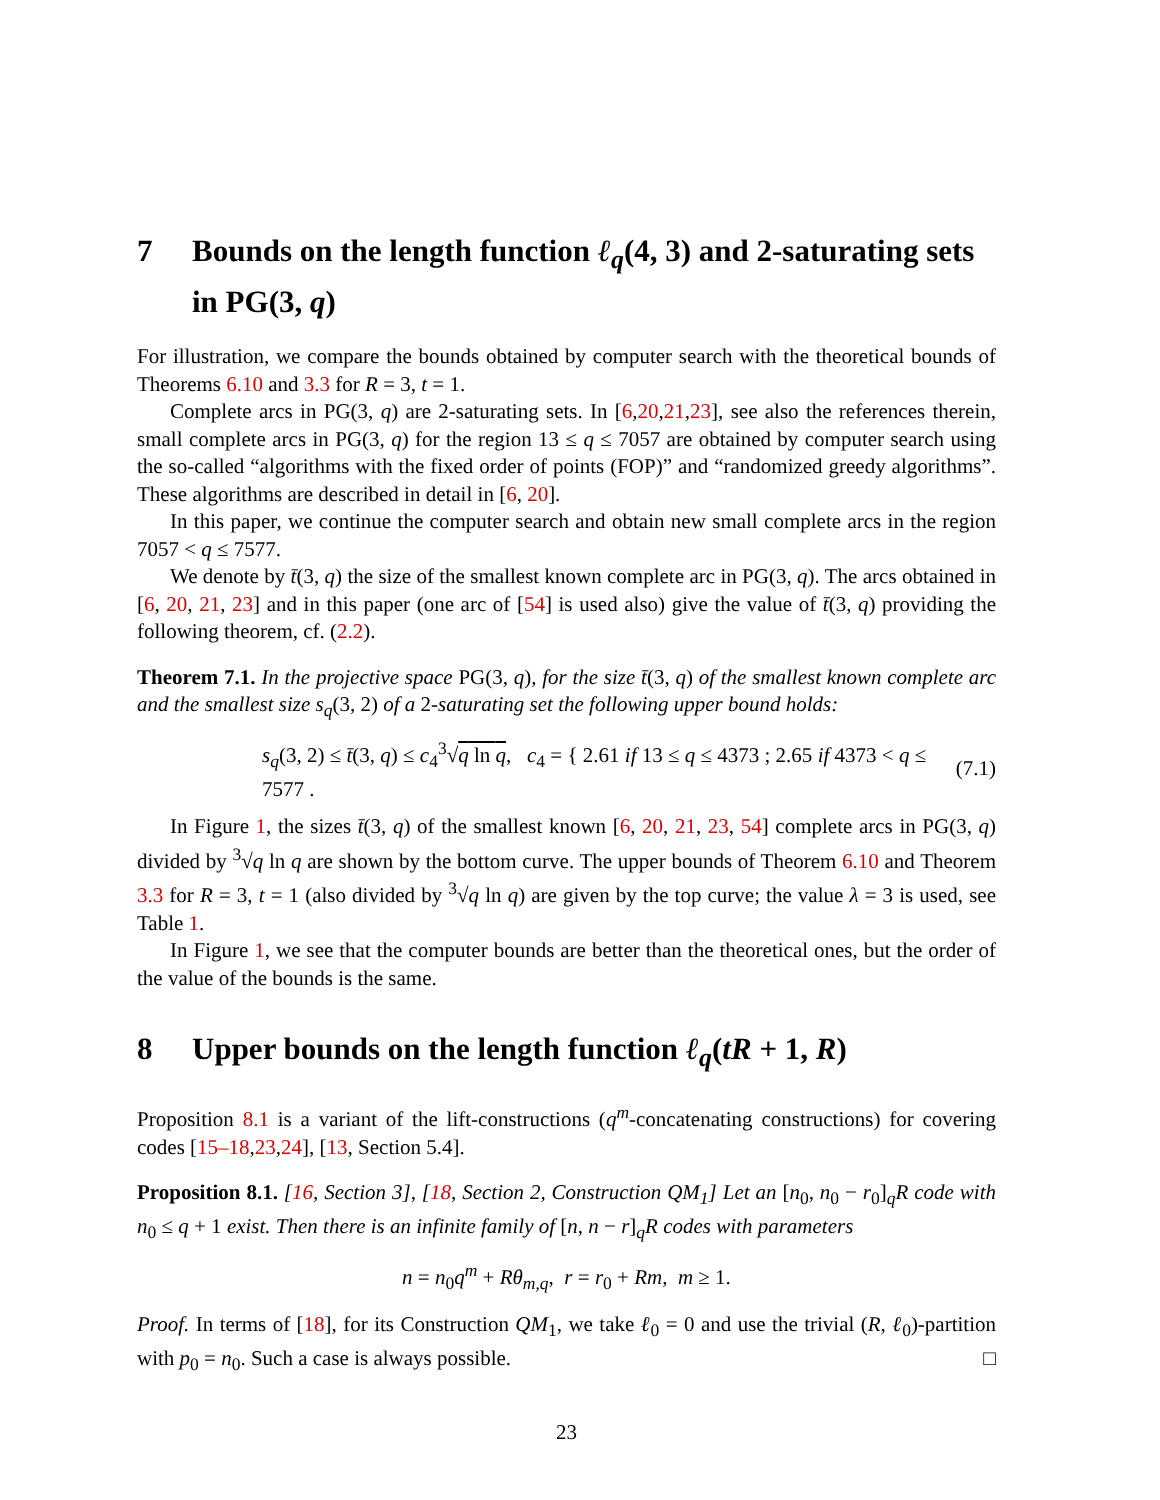7 Bounds on the length function ℓ<sub>q</sub>(4, 3) and 2-saturating sets in PG(3, q)
For illustration, we compare the bounds obtained by computer search with the theoretical bounds of Theorems 6.10 and 3.3 for R = 3, t = 1.
Complete arcs in PG(3, q) are 2-saturating sets. In [6,20,21,23], see also the references therein, small complete arcs in PG(3, q) for the region 13 ≤ q ≤ 7057 are obtained by computer search using the so-called “algorithms with the fixed order of points (FOP)” and “randomized greedy algorithms”. These algorithms are described in detail in [6, 20].
In this paper, we continue the computer search and obtain new small complete arcs in the region 7057 < q ≤ 7577.
We denote by t̄(3, q) the size of the smallest known complete arc in PG(3, q). The arcs obtained in [6, 20, 21, 23] and in this paper (one arc of [54] is used also) give the value of t̄(3, q) providing the following theorem, cf. (2.2).
Theorem 7.1. In the projective space PG(3, q), for the size t̄(3, q) of the smallest known complete arc and the smallest size s<sub>q</sub>(3, 2) of a 2-saturating set the following upper bound holds:
s<sub>q</sub>(3, 2) ≤ t̄(3, q) ≤ c<sub>4</sub><sup>3</sup>√q ln q, c<sub>4</sub> = { 2.61 if 13 ≤ q ≤ 4373 ; 2.65 if 4373 < q ≤ 7577 . (7.1)
In Figure 1, the sizes t̄(3, q) of the smallest known [6, 20, 21, 23, 54] complete arcs in PG(3, q) divided by <sup>3</sup>√q ln q are shown by the bottom curve. The upper bounds of Theorem 6.10 and Theorem 3.3 for R = 3, t = 1 (also divided by <sup>3</sup>√q ln q) are given by the top curve; the value λ = 3 is used, see Table 1.
In Figure 1, we see that the computer bounds are better than the theoretical ones, but the order of the value of the bounds is the same.
8 Upper bounds on the length function ℓ<sub>q</sub>(tR + 1, R)
Proposition 8.1 is a variant of the lift-constructions (q<sup>m</sup>-concatenating constructions) for covering codes [15–18,23,24], [13, Section 5.4].
Proposition 8.1. [16, Section 3], [18, Section 2, Construction QM<sub>1</sub>] Let an [n<sub>0</sub>, n<sub>0</sub> − r<sub>0</sub>]<sub>q</sub>R code with n<sub>0</sub> ≤ q + 1 exist. Then there is an infinite family of [n, n − r]<sub>q</sub>R codes with parameters
n = n<sub>0</sub>q<sup>m</sup> + Rθ<sub>m,q</sub>, r = r<sub>0</sub> + Rm, m ≥ 1.
Proof. In terms of [18], for its Construction QM<sub>1</sub>, we take ℓ<sub>0</sub> = 0 and use the trivial (R, ℓ<sub>0</sub>)-partition with p<sub>0</sub> = n<sub>0</sub>. Such a case is always possible. □
23